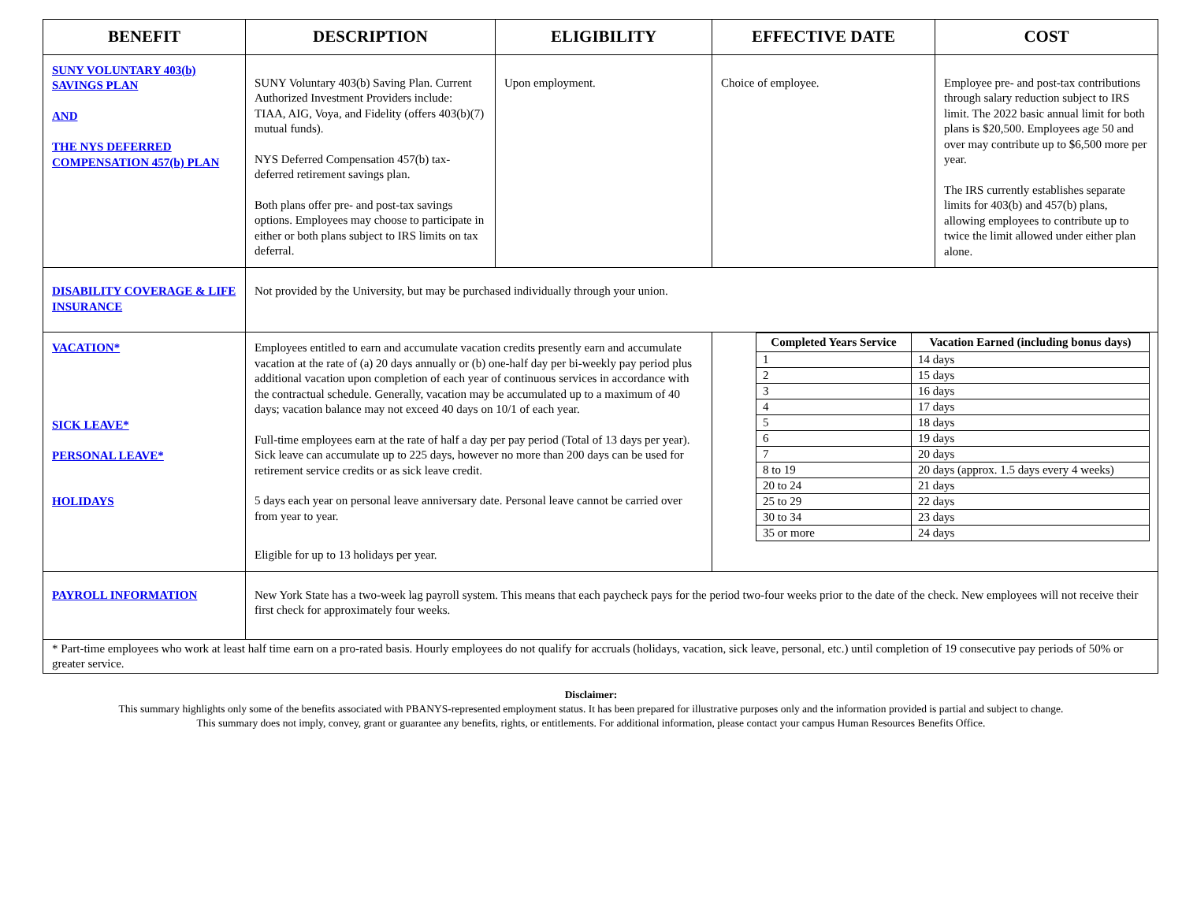| BENEFIT | DESCRIPTION | ELIGIBILITY | EFFECTIVE DATE | COST |
| --- | --- | --- | --- | --- |
| SUNY VOLUNTARY 403(b) SAVINGS PLAN AND THE NYS DEFERRED COMPENSATION 457(b) PLAN | SUNY Voluntary 403(b) Saving Plan. Current Authorized Investment Providers include: TIAA, AIG, Voya, and Fidelity (offers 403(b)(7) mutual funds). NYS Deferred Compensation 457(b) tax-deferred retirement savings plan. Both plans offer pre- and post-tax savings options. Employees may choose to participate in either or both plans subject to IRS limits on tax deferral. | Upon employment. | Choice of employee. | Employee pre- and post-tax contributions through salary reduction subject to IRS limit. The 2022 basic annual limit for both plans is $20,500. Employees age 50 and over may contribute up to $6,500 more per year. The IRS currently establishes separate limits for 403(b) and 457(b) plans, allowing employees to contribute up to twice the limit allowed under either plan alone. |
| DISABILITY COVERAGE & LIFE INSURANCE | Not provided by the University, but may be purchased individually through your union. | | | |
| VACATION* SICK LEAVE* PERSONAL LEAVE* HOLIDAYS | Employees entitled to earn and accumulate vacation credits presently earn and accumulate vacation at the rate of (a) 20 days annually or (b) one-half day per bi-weekly pay period plus additional vacation upon completion of each year of continuous services in accordance with the contractual schedule. Generally, vacation may be accumulated up to a maximum of 40 days; vacation balance may not exceed 40 days on 10/1 of each year. Full-time employees earn at the rate of half a day per pay period (Total of 13 days per year). Sick leave can accumulate up to 225 days, however no more than 200 days can be used for retirement service credits or as sick leave credit. 5 days each year on personal leave anniversary date. Personal leave cannot be carried over from year to year. Eligible for up to 13 holidays per year. | | / Completed Years Service / Vacation Earned (including bonus days) / / --- / --- / / 1 / 14 days / / 2 / 15 days / / 3 / 16 days / / 4 / 17 days / / 5 / 18 days / / 6 / 19 days / / 7 / 20 days / / 8 to 19 / 20 days (approx. 1.5 days every 4 weeks) / / 20 to 24 / 21 days / / 25 to 29 / 22 days / / 30 to 34 / 23 days / / 35 or more / 24 days / | |
| PAYROLL INFORMATION | New York State has a two-week lag payroll system. This means that each paycheck pays for the period two-four weeks prior to the date of the check. New employees will not receive their first check for approximately four weeks. | | | |
| * Part-time employees who work at least half time earn on a pro-rated basis. Hourly employees do not qualify for accruals (holidays, vacation, sick leave, personal, etc.) until completion of 19 consecutive pay periods of 50% or greater service. | | | | |
Disclaimer:
This summary highlights only some of the benefits associated with PBANYS-represented employment status. It has been prepared for illustrative purposes only and the information provided is partial and subject to change.
This summary does not imply, convey, grant or guarantee any benefits, rights, or entitlements. For additional information, please contact your campus Human Resources Benefits Office.